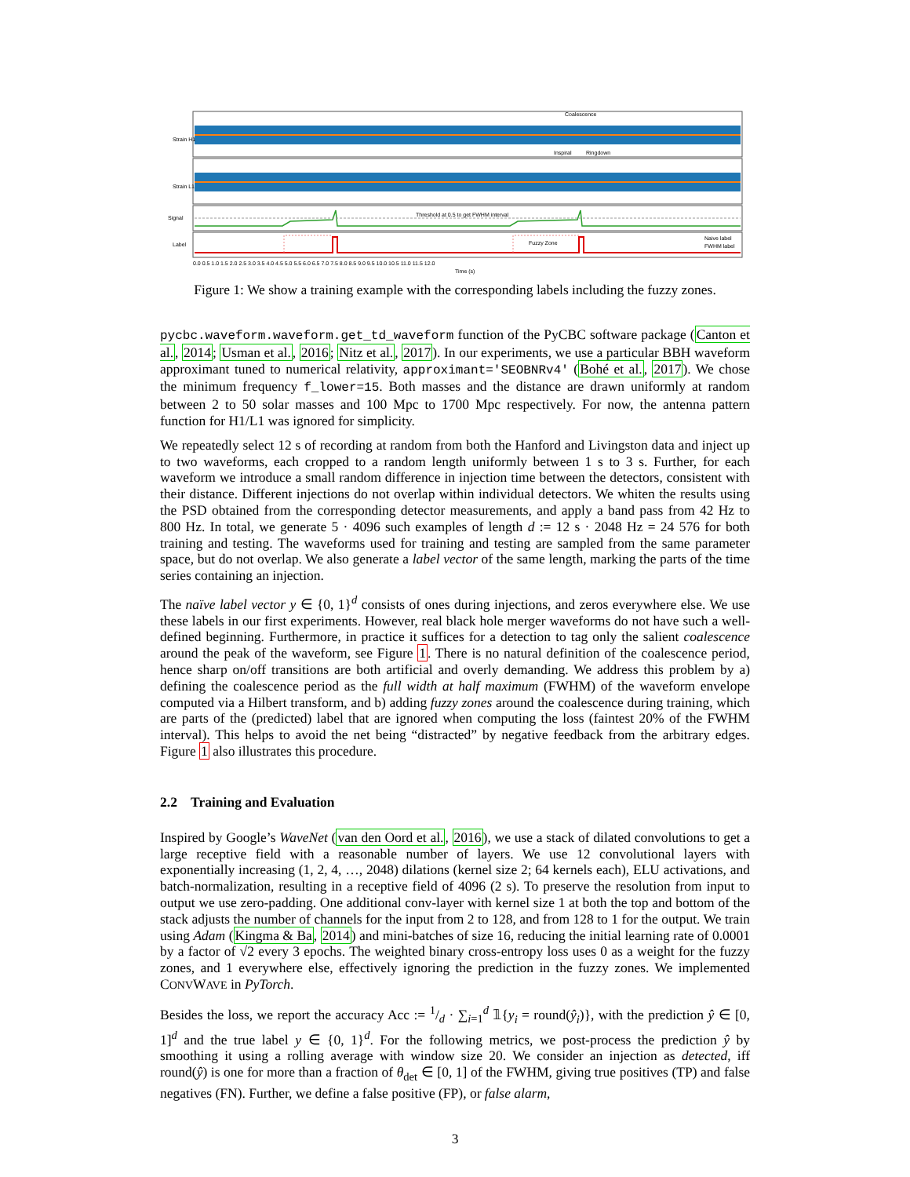Coalescence
Inspiral
Ringdown
Threshold at 0.5 to get FWHM interval
Fuzzy Zone
Naive label
FWHM label
Strain H1
Strain L1
Signal
Label
0.0 0.5 1.0 1.5 2.0 2.5 3.0 3.5 4.0 4.5 5.0 5.5 6.0 6.5 7.0 7.5 8.0 8.5 9.0 9.5 10.0 10.5 11.0 11.5 12.0
Time (s)
Figure 1: We show a training example with the corresponding labels including the fuzzy zones.
pycbc.waveform.waveform.get_td_waveform function of the PyCBC software package (Canton et al., 2014; Usman et al., 2016; Nitz et al., 2017). In our experiments, we use a particular BBH waveform approximant tuned to numerical relativity, approximant='SEOBNRv4' (Bohé et al., 2017). We chose the minimum frequency f_lower=15. Both masses and the distance are drawn uniformly at random between 2 to 50 solar masses and 100 Mpc to 1700 Mpc respectively. For now, the antenna pattern function for H1/L1 was ignored for simplicity.
We repeatedly select 12 s of recording at random from both the Hanford and Livingston data and inject up to two waveforms, each cropped to a random length uniformly between 1 s to 3 s. Further, for each waveform we introduce a small random difference in injection time between the detectors, consistent with their distance. Different injections do not overlap within individual detectors. We whiten the results using the PSD obtained from the corresponding detector measurements, and apply a band pass from 42 Hz to 800 Hz. In total, we generate 5 · 4096 such examples of length d := 12 s · 2048 Hz = 24 576 for both training and testing. The waveforms used for training and testing are sampled from the same parameter space, but do not overlap. We also generate a label vector of the same length, marking the parts of the time series containing an injection.
The naïve label vector y ∈ {0, 1}<sup>d</sup> consists of ones during injections, and zeros everywhere else. We use these labels in our first experiments. However, real black hole merger waveforms do not have such a well-defined beginning. Furthermore, in practice it suffices for a detection to tag only the salient coalescence around the peak of the waveform, see Figure 1. There is no natural definition of the coalescence period, hence sharp on/off transitions are both artificial and overly demanding. We address this problem by a) defining the coalescence period as the full width at half maximum (FWHM) of the waveform envelope computed via a Hilbert transform, and b) adding fuzzy zones around the coalescence during training, which are parts of the (predicted) label that are ignored when computing the loss (faintest 20% of the FWHM interval). This helps to avoid the net being “distracted” by negative feedback from the arbitrary edges. Figure 1 also illustrates this procedure.
2.2 Training and Evaluation
Inspired by Google’s WaveNet (van den Oord et al., 2016), we use a stack of dilated convolutions to get a large receptive field with a reasonable number of layers. We use 12 convolutional layers with exponentially increasing (1, 2, 4, …, 2048) dilations (kernel size 2; 64 kernels each), ELU activations, and batch-normalization, resulting in a receptive field of 4096 (2 s). To preserve the resolution from input to output we use zero-padding. One additional conv-layer with kernel size 1 at both the top and bottom of the stack adjusts the number of channels for the input from 2 to 128, and from 128 to 1 for the output. We train using Adam (Kingma & Ba, 2014) and mini-batches of size 16, reducing the initial learning rate of 0.0001 by a factor of √2 every 3 epochs. The weighted binary cross-entropy loss uses 0 as a weight for the fuzzy zones, and 1 everywhere else, effectively ignoring the prediction in the fuzzy zones. We implemented CONVWAVE in PyTorch.
Besides the loss, we report the accuracy Acc := 1/d · ∑<sub>i=1</sub><sup>d</sup> 𝟙{y<sub>i</sub> = round(ŷ<sub>i</sub>)}, with the prediction ŷ ∈ [0, 1]<sup>d</sup> and the true label y ∈ {0, 1}<sup>d</sup>. For the following metrics, we post-process the prediction ŷ by smoothing it using a rolling average with window size 20. We consider an injection as detected, iff round(ŷ) is one for more than a fraction of θ<sub>det</sub> ∈ [0, 1] of the FWHM, giving true positives (TP) and false negatives (FN). Further, we define a false positive (FP), or false alarm,
3